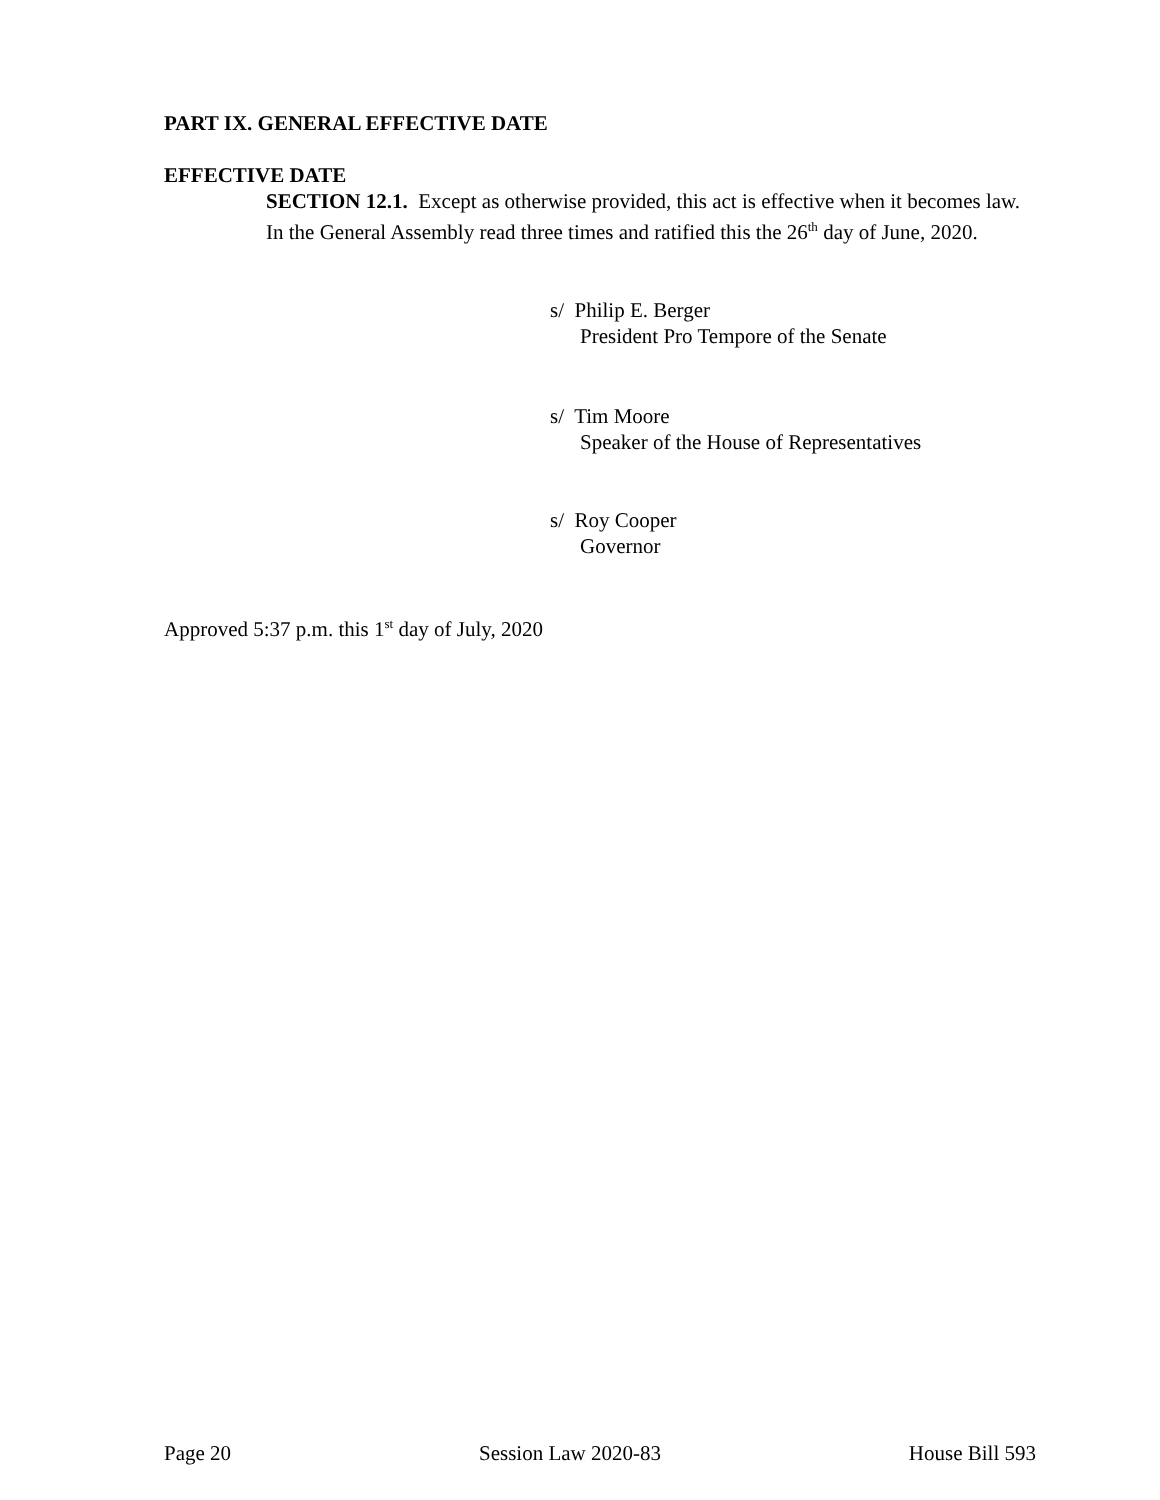PART IX. GENERAL EFFECTIVE DATE
EFFECTIVE DATE
SECTION 12.1. Except as otherwise provided, this act is effective when it becomes law.
In the General Assembly read three times and ratified this the 26<sup>th</sup> day of June, 2020.
s/ Philip E. Berger
President Pro Tempore of the Senate
s/ Tim Moore
Speaker of the House of Representatives
s/ Roy Cooper
Governor
Approved 5:37 p.m. this 1<sup>st</sup> day of July, 2020
Page 20 Session Law 2020-83 House Bill 593